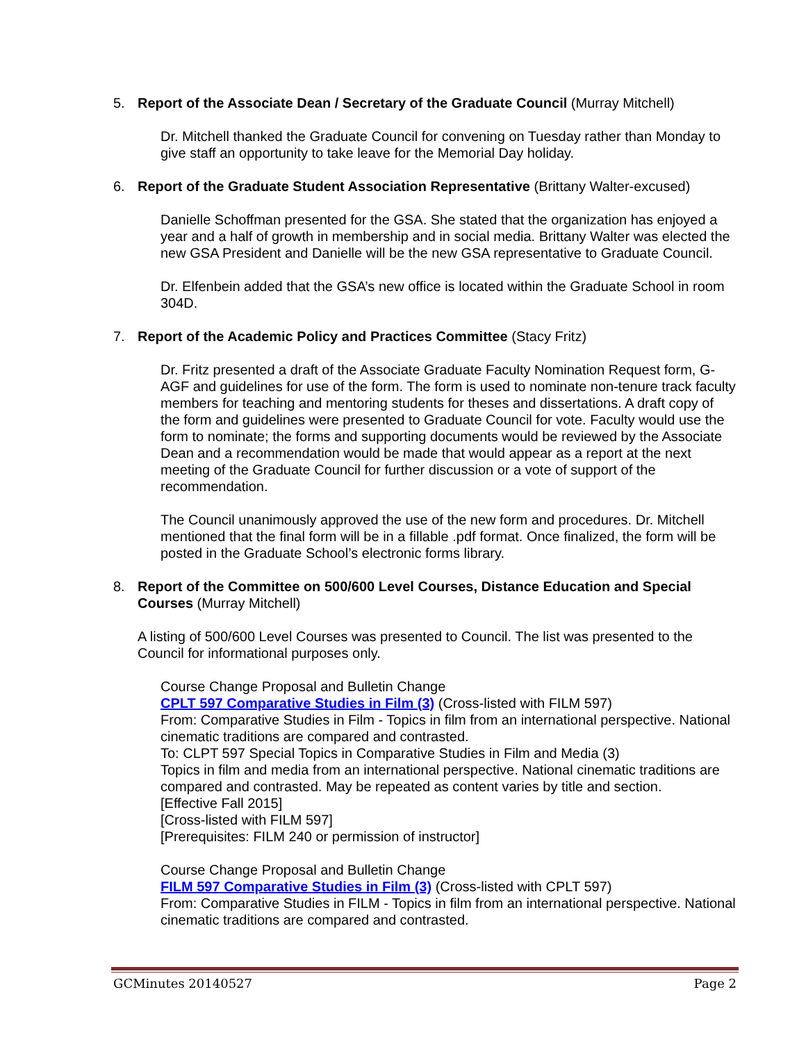5. Report of the Associate Dean / Secretary of the Graduate Council (Murray Mitchell)
Dr. Mitchell thanked the Graduate Council for convening on Tuesday rather than Monday to give staff an opportunity to take leave for the Memorial Day holiday.
6. Report of the Graduate Student Association Representative (Brittany Walter-excused)
Danielle Schoffman presented for the GSA. She stated that the organization has enjoyed a year and a half of growth in membership and in social media. Brittany Walter was elected the new GSA President and Danielle will be the new GSA representative to Graduate Council.
Dr. Elfenbein added that the GSA’s new office is located within the Graduate School in room 304D.
7. Report of the Academic Policy and Practices Committee (Stacy Fritz)
Dr. Fritz presented a draft of the Associate Graduate Faculty Nomination Request form, G-AGF and guidelines for use of the form. The form is used to nominate non-tenure track faculty members for teaching and mentoring students for theses and dissertations. A draft copy of the form and guidelines were presented to Graduate Council for vote. Faculty would use the form to nominate; the forms and supporting documents would be reviewed by the Associate Dean and a recommendation would be made that would appear as a report at the next meeting of the Graduate Council for further discussion or a vote of support of the recommendation.
The Council unanimously approved the use of the new form and procedures. Dr. Mitchell mentioned that the final form will be in a fillable .pdf format. Once finalized, the form will be posted in the Graduate School’s electronic forms library.
8. Report of the Committee on 500/600 Level Courses, Distance Education and Special Courses (Murray Mitchell)
A listing of 500/600 Level Courses was presented to Council. The list was presented to the Council for informational purposes only.
Course Change Proposal and Bulletin Change
CPLT 597 Comparative Studies in Film (3) (Cross-listed with FILM 597)
From: Comparative Studies in Film - Topics in film from an international perspective. National cinematic traditions are compared and contrasted.
To: CLPT 597 Special Topics in Comparative Studies in Film and Media (3)
Topics in film and media from an international perspective. National cinematic traditions are compared and contrasted. May be repeated as content varies by title and section.
[Effective Fall 2015]
[Cross-listed with FILM 597]
[Prerequisites: FILM 240 or permission of instructor]
Course Change Proposal and Bulletin Change
FILM 597 Comparative Studies in Film (3) (Cross-listed with CPLT 597)
From: Comparative Studies in FILM - Topics in film from an international perspective. National cinematic traditions are compared and contrasted.
GCMinutes 20140527 Page 2